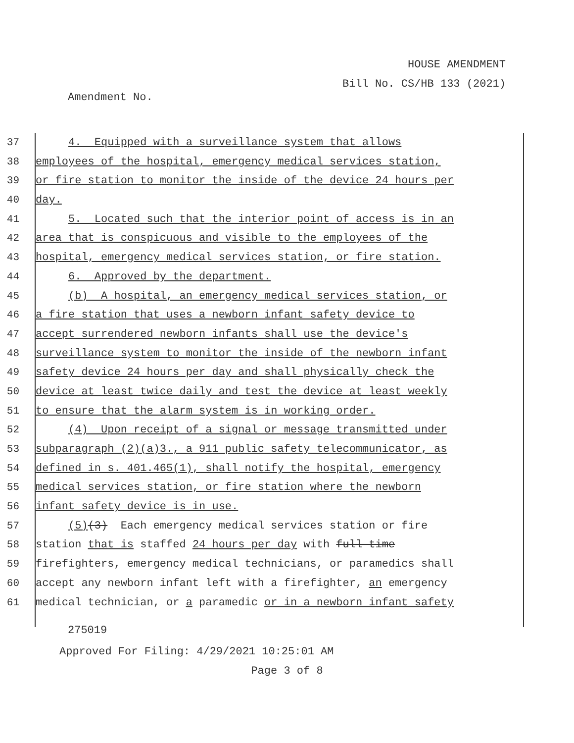HOUSE AMENDMENT
Bill No. CS/HB 133 (2021)
Amendment No.
37 4. Equipped with a surveillance system that allows
38 employees of the hospital, emergency medical services station,
39 or fire station to monitor the inside of the device 24 hours per
40 day.
41 5. Located such that the interior point of access is in an
42 area that is conspicuous and visible to the employees of the
43 hospital, emergency medical services station, or fire station.
44 6. Approved by the department.
45 (b) A hospital, an emergency medical services station, or
46 a fire station that uses a newborn infant safety device to
47 accept surrendered newborn infants shall use the device's
48 surveillance system to monitor the inside of the newborn infant
49 safety device 24 hours per day and shall physically check the
50 device at least twice daily and test the device at least weekly
51 to ensure that the alarm system is in working order.
52 (4) Upon receipt of a signal or message transmitted under
53 subparagraph (2)(a)3., a 911 public safety telecommunicator, as
54 defined in s. 401.465(1), shall notify the hospital, emergency
55 medical services station, or fire station where the newborn
56 infant safety device is in use.
57 (5)(3) Each emergency medical services station or fire
58 station that is staffed 24 hours per day with full-time
59 firefighters, emergency medical technicians, or paramedics shall
60 accept any newborn infant left with a firefighter, an emergency
61 medical technician, or a paramedic or in a newborn infant safety
275019
Approved For Filing: 4/29/2021 10:25:01 AM
Page 3 of 8